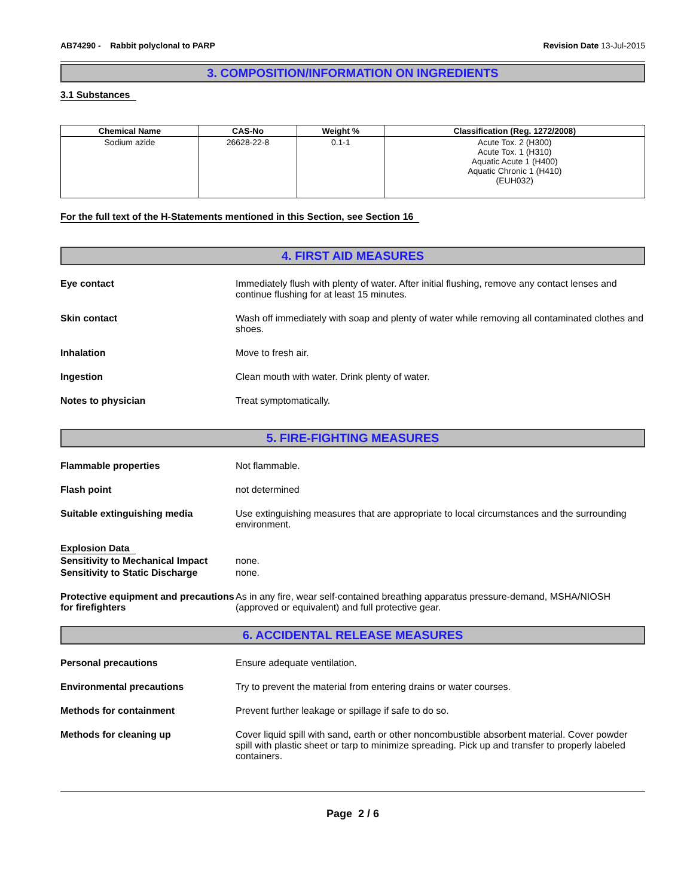AB74290 - Rabbit polyclonal to PARP
Revision Date 13-Jul-2015
3. COMPOSITION/INFORMATION ON INGREDIENTS
3.1 Substances
| Chemical Name | CAS-No | Weight % | Classification (Reg. 1272/2008) |
| --- | --- | --- | --- |
| Sodium azide | 26628-22-8 | 0.1-1 | Acute Tox. 2 (H300) Acute Tox. 1 (H310) Aquatic Acute 1 (H400) Aquatic Chronic 1 (H410) (EUH032) |
For the full text of the H-Statements mentioned in this Section, see Section 16
4. FIRST AID MEASURES
Eye contact Immediately flush with plenty of water. After initial flushing, remove any contact lenses and continue flushing for at least 15 minutes.
Skin contact Wash off immediately with soap and plenty of water while removing all contaminated clothes and shoes.
Inhalation Move to fresh air.
Ingestion Clean mouth with water. Drink plenty of water.
Notes to physician Treat symptomatically.
5. FIRE-FIGHTING MEASURES
Flammable properties Not flammable.
Flash point not determined
Suitable extinguishing media Use extinguishing measures that are appropriate to local circumstances and the surrounding environment.
Explosion Data
Sensitivity to Mechanical Impact
none.
Sensitivity to Static Discharge
none.
Protective equipment and precautions for firefighters
As in any fire, wear self-contained breathing apparatus pressure-demand, MSHA/NIOSH (approved or equivalent) and full protective gear.
6. ACCIDENTAL RELEASE MEASURES
Personal precautions Ensure adequate ventilation.
Environmental precautions Try to prevent the material from entering drains or water courses.
Methods for containment Prevent further leakage or spillage if safe to do so.
Methods for cleaning up Cover liquid spill with sand, earth or other noncombustible absorbent material. Cover powder spill with plastic sheet or tarp to minimize spreading. Pick up and transfer to properly labeled containers.
Page 2 / 6